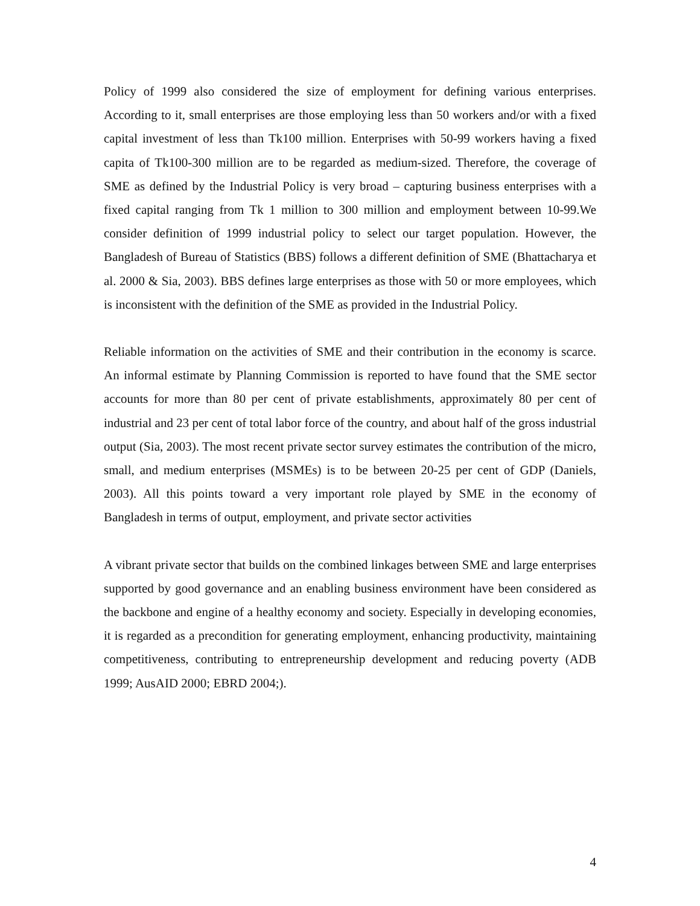Policy of 1999 also considered the size of employment for defining various enterprises. According to it, small enterprises are those employing less than 50 workers and/or with a fixed capital investment of less than Tk100 million. Enterprises with 50-99 workers having a fixed capita of Tk100-300 million are to be regarded as medium-sized. Therefore, the coverage of SME as defined by the Industrial Policy is very broad – capturing business enterprises with a fixed capital ranging from Tk 1 million to 300 million and employment between 10-99.We consider definition of 1999 industrial policy to select our target population. However, the Bangladesh of Bureau of Statistics (BBS) follows a different definition of SME (Bhattacharya et al. 2000 & Sia, 2003). BBS defines large enterprises as those with 50 or more employees, which is inconsistent with the definition of the SME as provided in the Industrial Policy.
Reliable information on the activities of SME and their contribution in the economy is scarce. An informal estimate by Planning Commission is reported to have found that the SME sector accounts for more than 80 per cent of private establishments, approximately 80 per cent of industrial and 23 per cent of total labor force of the country, and about half of the gross industrial output (Sia, 2003). The most recent private sector survey estimates the contribution of the micro, small, and medium enterprises (MSMEs) is to be between 20-25 per cent of GDP (Daniels, 2003). All this points toward a very important role played by SME in the economy of Bangladesh in terms of output, employment, and private sector activities
A vibrant private sector that builds on the combined linkages between SME and large enterprises supported by good governance and an enabling business environment have been considered as the backbone and engine of a healthy economy and society. Especially in developing economies, it is regarded as a precondition for generating employment, enhancing productivity, maintaining competitiveness, contributing to entrepreneurship development and reducing poverty (ADB 1999; AusAID 2000; EBRD 2004;).
4